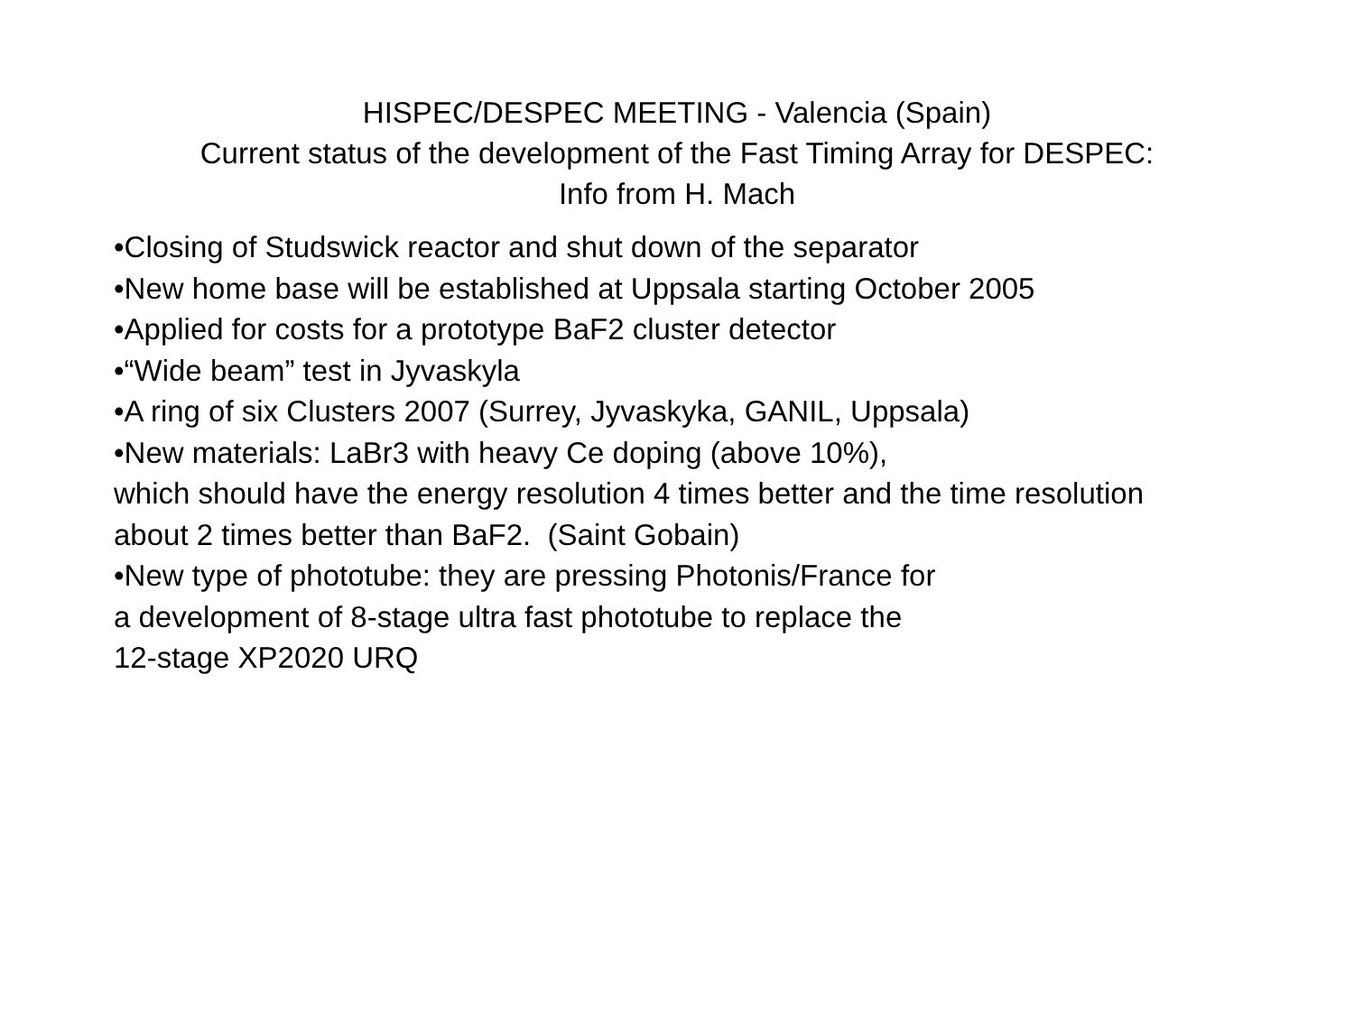HISPEC/DESPEC MEETING - Valencia (Spain)
Current status of the development of the Fast Timing Array for DESPEC:
Info from H. Mach
•Closing of Studswick reactor and shut down of the separator
•New home base will be established at Uppsala starting October 2005
•Applied for costs for a prototype BaF2 cluster detector
•“Wide beam” test in Jyvaskyla
•A ring of six Clusters 2007 (Surrey, Jyvaskyka, GANIL, Uppsala)
•New materials: LaBr3 with heavy Ce doping (above 10%),
which should have the energy resolution 4 times better and the time resolution
about 2 times better than BaF2. (Saint Gobain)
•New type of phototube: they are pressing Photonis/France for
a development of 8-stage ultra fast phototube to replace the
12-stage XP2020 URQ